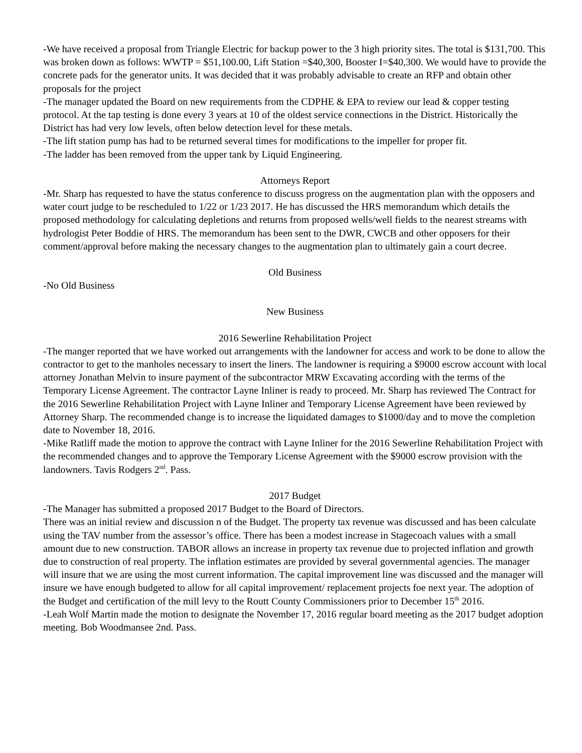-We have received a proposal from Triangle Electric for backup power to the 3 high priority sites. The total is $131,700. This was broken down as follows: WWTP = $51,100.00, Lift Station =$40,300, Booster I=$40,300. We would have to provide the concrete pads for the generator units. It was decided that it was probably advisable to create an RFP and obtain other proposals for the project
-The manager updated the Board on new requirements from the CDPHE & EPA to review our lead & copper testing protocol. At the tap testing is done every 3 years at 10 of the oldest service connections in the District. Historically the District has had very low levels, often below detection level for these metals.
-The lift station pump has had to be returned several times for modifications to the impeller for proper fit.
-The ladder has been removed from the upper tank by Liquid Engineering.
Attorneys Report
-Mr. Sharp has requested to have the status conference to discuss progress on the augmentation plan with the opposers and water court judge to be rescheduled to 1/22 or 1/23 2017. He has discussed the HRS memorandum which details the proposed methodology for calculating depletions and returns from proposed wells/well fields to the nearest streams with hydrologist Peter Boddie of HRS. The memorandum has been sent to the DWR, CWCB and other opposers for their comment/approval before making the necessary changes to the augmentation plan to ultimately gain a court decree.
Old Business
-No Old Business
New Business
2016 Sewerline Rehabilitation Project
-The manger reported that we have worked out arrangements with the landowner for access and work to be done to allow the contractor to get to the manholes necessary to insert the liners. The landowner is requiring a $9000 escrow account with local attorney Jonathan Melvin to insure payment of the subcontractor MRW Excavating according with the terms of the Temporary License Agreement. The contractor Layne Inliner is ready to proceed. Mr. Sharp has reviewed The Contract for the 2016 Sewerline Rehabilitation Project with Layne Inliner and Temporary License Agreement have been reviewed by Attorney Sharp. The recommended change is to increase the liquidated damages to $1000/day and to move the completion date to November 18, 2016.
-Mike Ratliff made the motion to approve the contract with Layne Inliner for the 2016 Sewerline Rehabilitation Project with the recommended changes and to approve the Temporary License Agreement with the $9000 escrow provision with the landowners. Tavis Rodgers 2<sup>nd</sup>. Pass.
2017 Budget
-The Manager has submitted a proposed 2017 Budget to the Board of Directors.
There was an initial review and discussion n of the Budget. The property tax revenue was discussed and has been calculate using the TAV number from the assessor’s office. There has been a modest increase in Stagecoach values with a small amount due to new construction. TABOR allows an increase in property tax revenue due to projected inflation and growth due to construction of real property. The inflation estimates are provided by several governmental agencies. The manager will insure that we are using the most current information. The capital improvement line was discussed and the manager will insure we have enough budgeted to allow for all capital improvement/ replacement projects foe next year. The adoption of the Budget and certification of the mill levy to the Routt County Commissioners prior to December 15<sup>th</sup> 2016.
-Leah Wolf Martin made the motion to designate the November 17, 2016 regular board meeting as the 2017 budget adoption meeting. Bob Woodmansee 2nd. Pass.